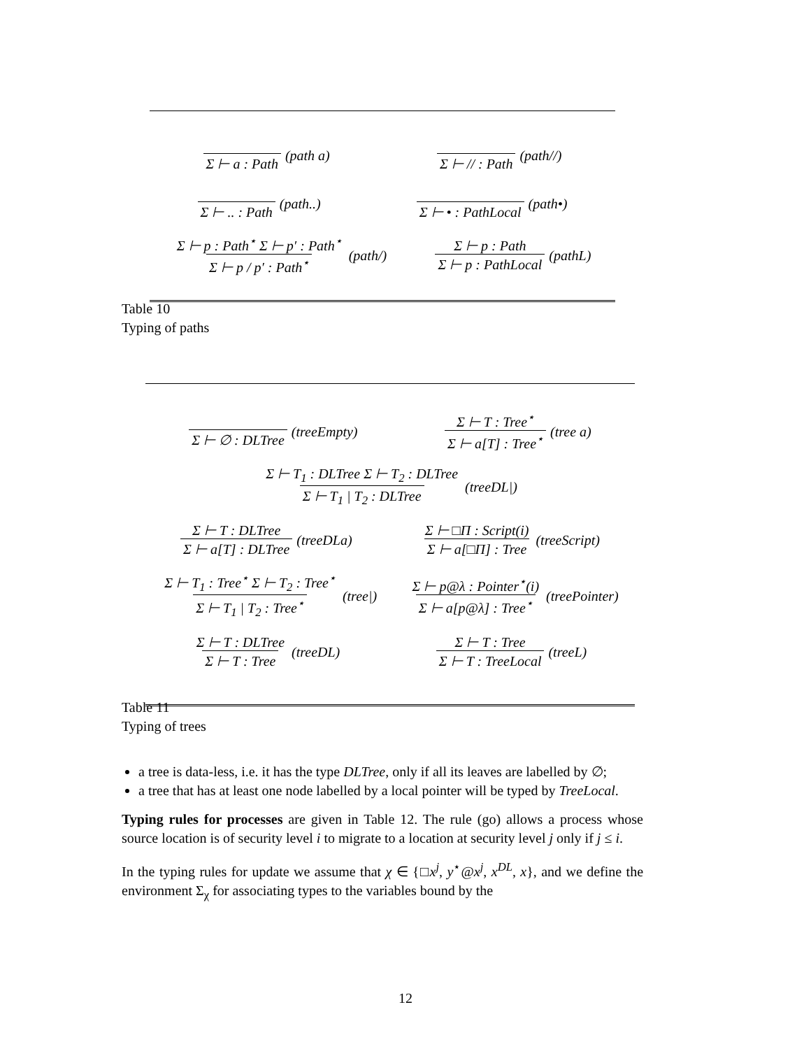Σ ⊢ a : Path (path a) Σ ⊢ // : Path (path//)
Σ ⊢ .. : Path (path..) Σ ⊢ • : PathLocal (path•)
Σ ⊢ p : Path<sup>⋆</sup> Σ ⊢ p′ : Path<sup>⋆</sup> Σ ⊢ p / p′ : Path<sup>⋆</sup> (path/) Σ ⊢ p : Path Σ ⊢ p : PathLocal (pathL)
Table 10
Typing of paths
Σ ⊢ ∅ : DLTree (treeEmpty) Σ ⊢ T : Tree<sup>⋆</sup> Σ ⊢ a[T] : Tree<sup>⋆</sup> (tree a)
Σ ⊢ T<sub>1</sub> : DLTree Σ ⊢ T<sub>2</sub> : DLTree Σ ⊢ T<sub>1</sub> | T<sub>2</sub> : DLTree (treeDL|)
Σ ⊢ T : DLTree Σ ⊢ a[T] : DLTree (treeDLa) Σ ⊢ □Π : Script(i) Σ ⊢ a[□Π] : Tree (treeScript)
Σ ⊢ T<sub>1</sub> : Tree<sup>⋆</sup> Σ ⊢ T<sub>2</sub> : Tree<sup>⋆</sup> Σ ⊢ T<sub>1</sub> | T<sub>2</sub> : Tree<sup>⋆</sup> (tree|) Σ ⊢ p@λ : Pointer<sup>⋆</sup>(i) Σ ⊢ a[p@λ] : Tree<sup>⋆</sup> (treePointer)
Σ ⊢ T : DLTree Σ ⊢ T : Tree (treeDL) Σ ⊢ T : Tree Σ ⊢ T : TreeLocal (treeL)
Table 11
Typing of trees
a tree is data-less, i.e. it has the type DLTree, only if all its leaves are labelled by ∅;
a tree that has at least one node labelled by a local pointer will be typed by TreeLocal.
Typing rules for processes are given in Table 12. The rule (go) allows a process whose source location is of security level i to migrate to a location at security level j only if j ≤ i.
In the typing rules for update we assume that χ ∈ {□x<sup>j</sup>, y<sup>⋆</sup>@x<sup>j</sup>, x<sup>DL</sup>, x}, and we define the environment Σ<sub>χ</sub> for associating types to the variables bound by the
12